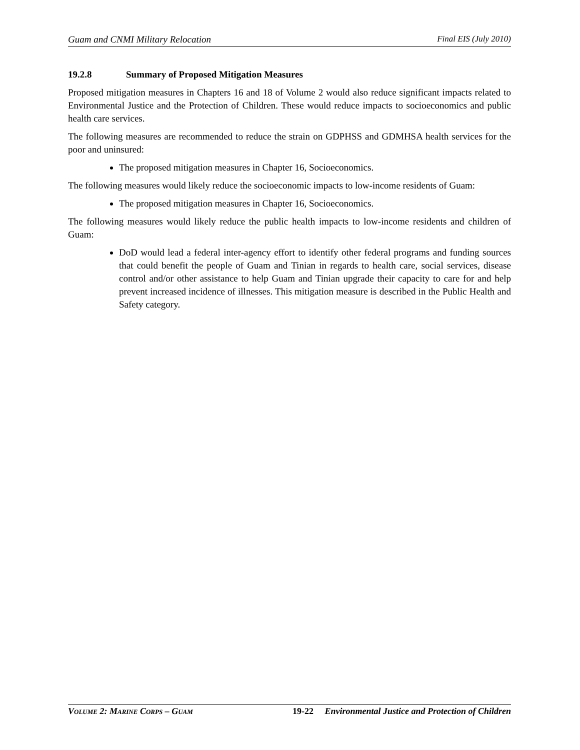Guam and CNMI Military Relocation Final EIS (July 2010)
19.2.8 Summary of Proposed Mitigation Measures
Proposed mitigation measures in Chapters 16 and 18 of Volume 2 would also reduce significant impacts related to Environmental Justice and the Protection of Children. These would reduce impacts to socioeconomics and public health care services.
The following measures are recommended to reduce the strain on GDPHSS and GDMHSA health services for the poor and uninsured:
The proposed mitigation measures in Chapter 16, Socioeconomics.
The following measures would likely reduce the socioeconomic impacts to low-income residents of Guam:
The proposed mitigation measures in Chapter 16, Socioeconomics.
The following measures would likely reduce the public health impacts to low-income residents and children of Guam:
DoD would lead a federal inter-agency effort to identify other federal programs and funding sources that could benefit the people of Guam and Tinian in regards to health care, social services, disease control and/or other assistance to help Guam and Tinian upgrade their capacity to care for and help prevent increased incidence of illnesses. This mitigation measure is described in the Public Health and Safety category.
VOLUME 2: MARINE CORPS – GUAM 19-22 Environmental Justice and Protection of Children